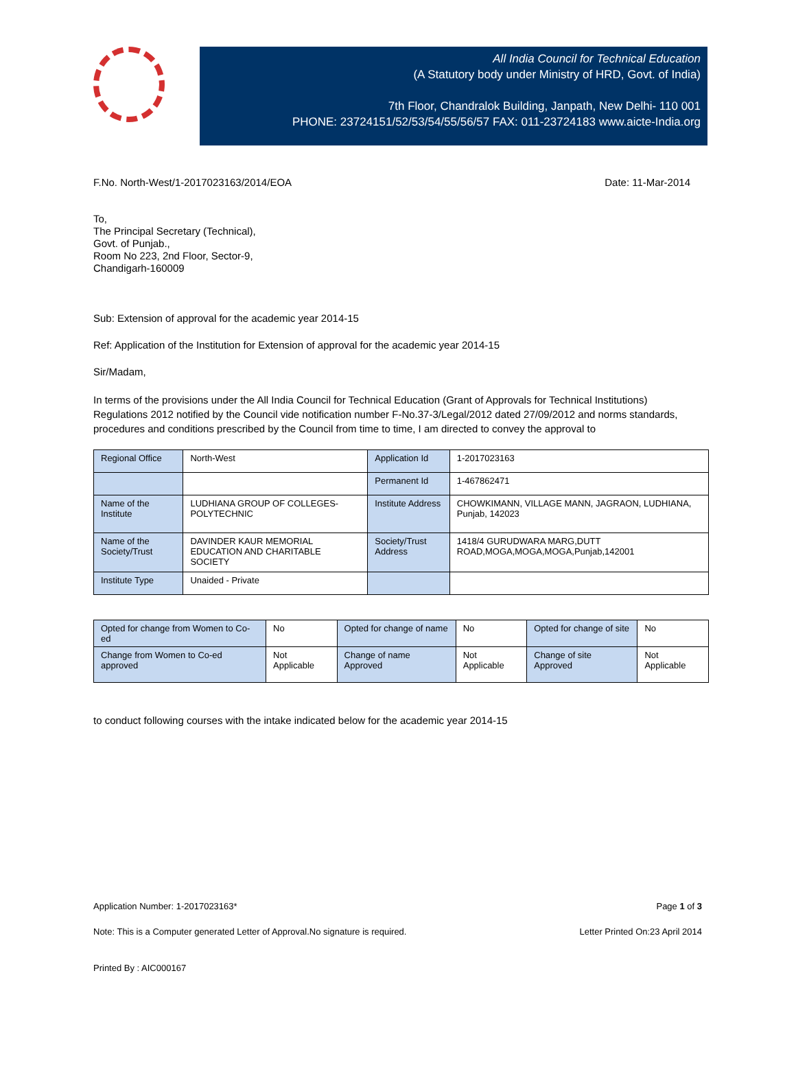All India Council for Technical Education
(A Statutory body under Ministry of HRD, Govt. of India)
7th Floor, Chandralok Building, Janpath, New Delhi- 110 001
PHONE: 23724151/52/53/54/55/56/57 FAX: 011-23724183 www.aicte-India.org
F.No. North-West/1-2017023163/2014/EOA Date: 11-Mar-2014
To,
The Principal Secretary (Technical),
Govt. of Punjab.,
Room No 223, 2nd Floor, Sector-9,
Chandigarh-160009
Sub: Extension of approval for the academic year 2014-15
Ref: Application of the Institution for Extension of approval for the academic year 2014-15
Sir/Madam,
In terms of the provisions under the All India Council for Technical Education (Grant of Approvals for Technical Institutions) Regulations 2012 notified by the Council vide notification number F-No.37-3/Legal/2012 dated 27/09/2012 and norms standards, procedures and conditions prescribed by the Council from time to time, I am directed to convey the approval to
| Regional Office | North-West | Application Id | 1-2017023163 |
| | | Permanent Id | 1-467862471 |
| Name of the Institute | LUDHIANA GROUP OF COLLEGES-POLYTECHNIC | Institute Address | CHOWKIMANN, VILLAGE MANN, JAGRAON, LUDHIANA, Punjab, 142023 |
| Name of the Society/Trust | DAVINDER KAUR MEMORIAL EDUCATION AND CHARITABLE SOCIETY | Society/Trust Address | 1418/4 GURUDWARA MARG,DUTT ROAD,MOGA,MOGA,MOGA,Punjab,142001 |
| Institute Type | Unaided - Private | | |
| Opted for change from Women to Co-ed | No | Opted for change of name | No | Opted for change of site | No |
| Change from Women to Co-ed approved | Not Applicable | Change of name Approved | Not Applicable | Change of site Approved | Not Applicable |
to conduct following courses with the intake indicated below for the academic year 2014-15
Application Number: 1-2017023163* Page 1 of 3
Note: This is a Computer generated Letter of Approval.No signature is required. Letter Printed On:23 April 2014
Printed By : AIC000167